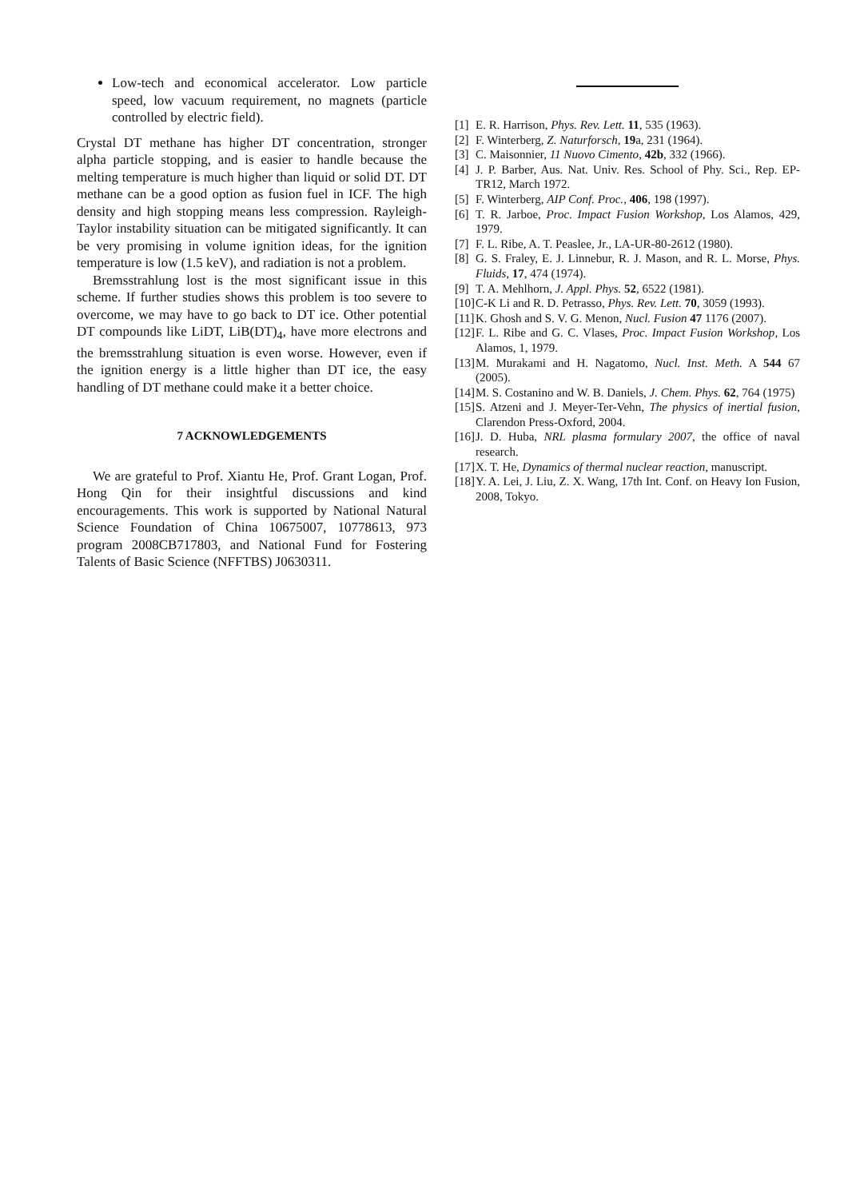Low-tech and economical accelerator. Low particle speed, low vacuum requirement, no magnets (particle controlled by electric field).
Crystal DT methane has higher DT concentration, stronger alpha particle stopping, and is easier to handle because the melting temperature is much higher than liquid or solid DT. DT methane can be a good option as fusion fuel in ICF. The high density and high stopping means less compression. Rayleigh-Taylor instability situation can be mitigated significantly. It can be very promising in volume ignition ideas, for the ignition temperature is low (1.5 keV), and radiation is not a problem.
Bremsstrahlung lost is the most significant issue in this scheme. If further studies shows this problem is too severe to overcome, we may have to go back to DT ice. Other potential DT compounds like LiDT, LiB(DT)<sub>4</sub>, have more electrons and the bremsstrahlung situation is even worse. However, even if the ignition energy is a little higher than DT ice, the easy handling of DT methane could make it a better choice.
7 ACKNOWLEDGEMENTS
We are grateful to Prof. Xiantu He, Prof. Grant Logan, Prof. Hong Qin for their insightful discussions and kind encouragements. This work is supported by National Natural Science Foundation of China 10675007, 10778613, 973 program 2008CB717803, and National Fund for Fostering Talents of Basic Science (NFFTBS) J0630311.
[1] E. R. Harrison, Phys. Rev. Lett. 11, 535 (1963).
[2] F. Winterberg, Z. Naturforsch, 19a, 231 (1964).
[3] C. Maisonnier, 11 Nuovo Cimento, 42b, 332 (1966).
[4] J. P. Barber, Aus. Nat. Univ. Res. School of Phy. Sci., Rep. EP-TR12, March 1972.
[5] F. Winterberg, AIP Conf. Proc., 406, 198 (1997).
[6] T. R. Jarboe, Proc. Impact Fusion Workshop, Los Alamos, 429, 1979.
[7] F. L. Ribe, A. T. Peaslee, Jr., LA-UR-80-2612 (1980).
[8] G. S. Fraley, E. J. Linnebur, R. J. Mason, and R. L. Morse, Phys. Fluids, 17, 474 (1974).
[9] T. A. Mehlhorn, J. Appl. Phys. 52, 6522 (1981).
[10] C-K Li and R. D. Petrasso, Phys. Rev. Lett. 70, 3059 (1993).
[11] K. Ghosh and S. V. G. Menon, Nucl. Fusion 47 1176 (2007).
[12] F. L. Ribe and G. C. Vlases, Proc. Impact Fusion Workshop, Los Alamos, 1, 1979.
[13] M. Murakami and H. Nagatomo, Nucl. Inst. Meth. A 544 67 (2005).
[14] M. S. Costanino and W. B. Daniels, J. Chem. Phys. 62, 764 (1975)
[15] S. Atzeni and J. Meyer-Ter-Vehn, The physics of inertial fusion, Clarendon Press-Oxford, 2004.
[16] J. D. Huba, NRL plasma formulary 2007, the office of naval research.
[17] X. T. He, Dynamics of thermal nuclear reaction, manuscript.
[18] Y. A. Lei, J. Liu, Z. X. Wang, 17th Int. Conf. on Heavy Ion Fusion, 2008, Tokyo.